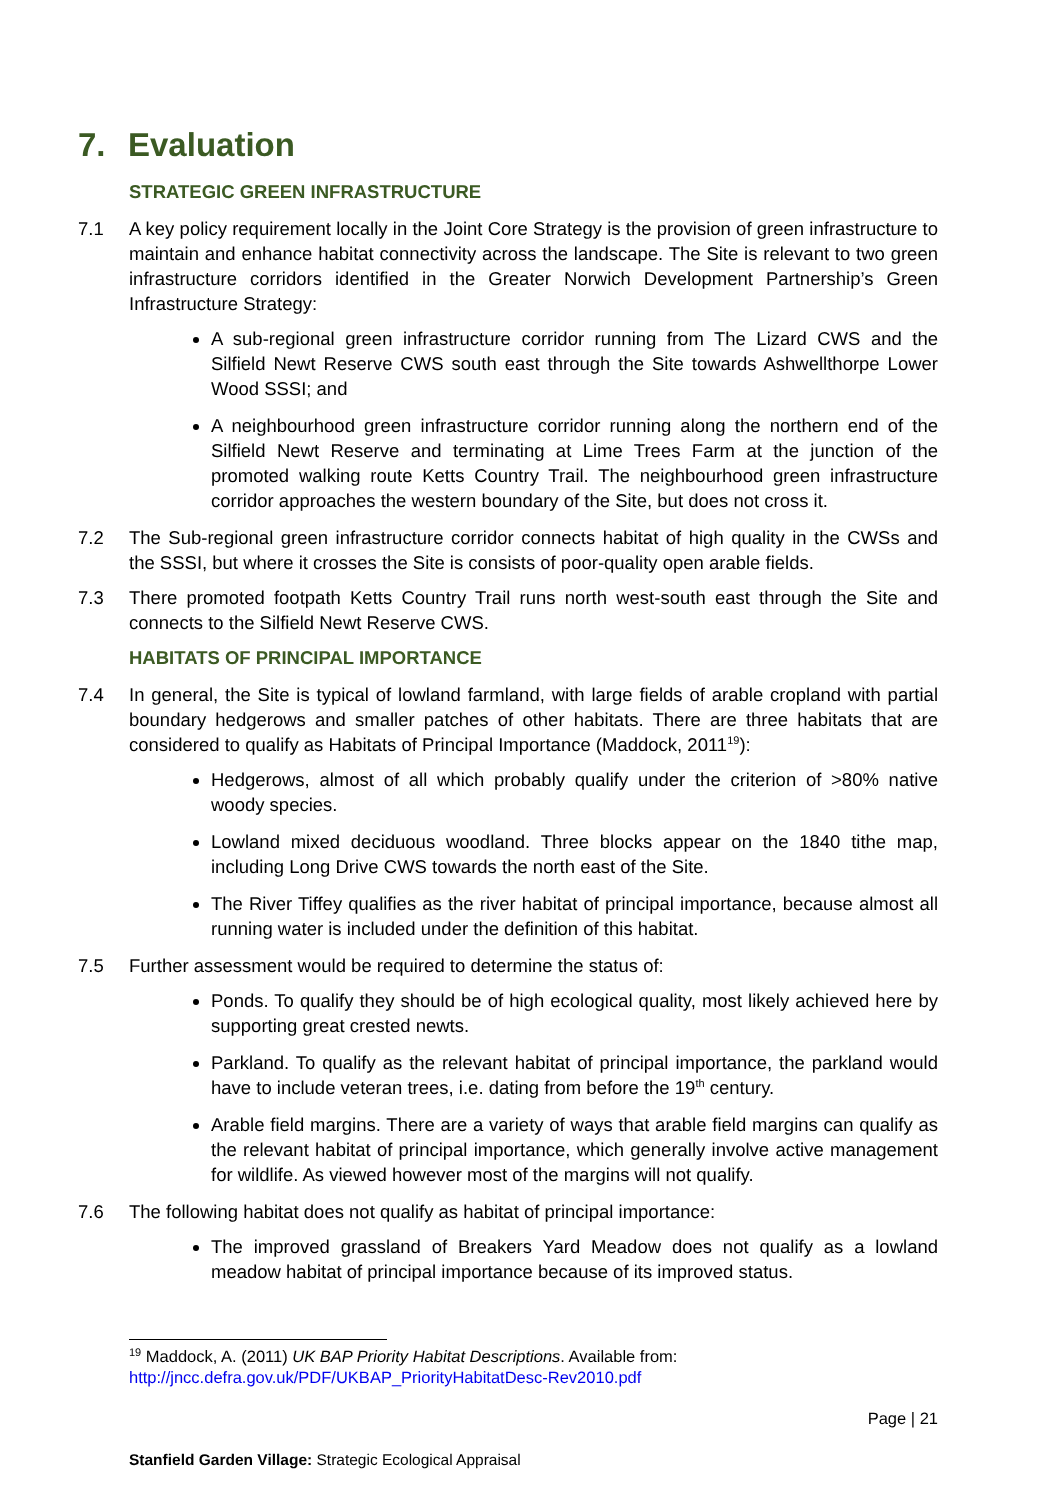7. Evaluation
STRATEGIC GREEN INFRASTRUCTURE
7.1 A key policy requirement locally in the Joint Core Strategy is the provision of green infrastructure to maintain and enhance habitat connectivity across the landscape. The Site is relevant to two green infrastructure corridors identified in the Greater Norwich Development Partnership’s Green Infrastructure Strategy:
A sub-regional green infrastructure corridor running from The Lizard CWS and the Silfield Newt Reserve CWS south east through the Site towards Ashwellthorpe Lower Wood SSSI; and
A neighbourhood green infrastructure corridor running along the northern end of the Silfield Newt Reserve and terminating at Lime Trees Farm at the junction of the promoted walking route Ketts Country Trail. The neighbourhood green infrastructure corridor approaches the western boundary of the Site, but does not cross it.
7.2 The Sub-regional green infrastructure corridor connects habitat of high quality in the CWSs and the SSSI, but where it crosses the Site is consists of poor-quality open arable fields.
7.3 There promoted footpath Ketts Country Trail runs north west-south east through the Site and connects to the Silfield Newt Reserve CWS.
HABITATS OF PRINCIPAL IMPORTANCE
7.4 In general, the Site is typical of lowland farmland, with large fields of arable cropland with partial boundary hedgerows and smaller patches of other habitats. There are three habitats that are considered to qualify as Habitats of Principal Importance (Maddock, 2011<sup>19</sup>):
Hedgerows, almost of all which probably qualify under the criterion of >80% native woody species.
Lowland mixed deciduous woodland. Three blocks appear on the 1840 tithe map, including Long Drive CWS towards the north east of the Site.
The River Tiffey qualifies as the river habitat of principal importance, because almost all running water is included under the definition of this habitat.
7.5 Further assessment would be required to determine the status of:
Ponds. To qualify they should be of high ecological quality, most likely achieved here by supporting great crested newts.
Parkland. To qualify as the relevant habitat of principal importance, the parkland would have to include veteran trees, i.e. dating from before the 19<sup>th</sup> century.
Arable field margins. There are a variety of ways that arable field margins can qualify as the relevant habitat of principal importance, which generally involve active management for wildlife. As viewed however most of the margins will not qualify.
7.6 The following habitat does not qualify as habitat of principal importance:
The improved grassland of Breakers Yard Meadow does not qualify as a lowland meadow habitat of principal importance because of its improved status.
<sup>19</sup> Maddock, A. (2011) UK BAP Priority Habitat Descriptions. Available from:
http://jncc.defra.gov.uk/PDF/UKBAP_PriorityHabitatDesc-Rev2010.pdf
Page | 21
Stanfield Garden Village: Strategic Ecological Appraisal